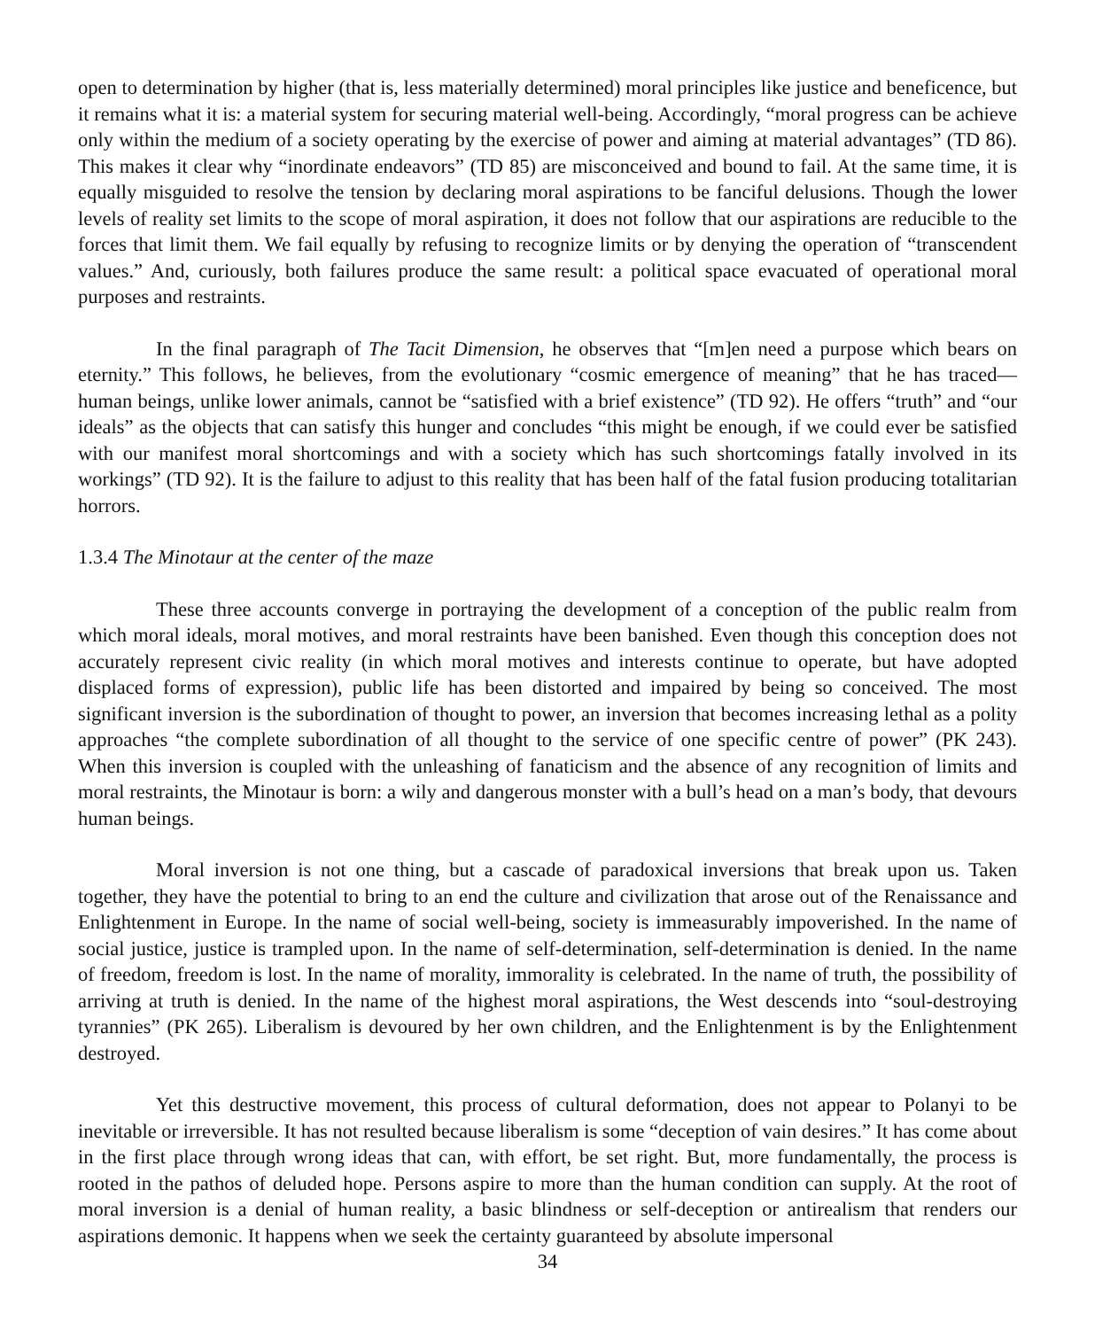open to determination by higher (that is, less materially determined) moral principles like justice and beneficence, but it remains what it is: a material system for securing material well-being. Accordingly, “moral progress can be achieve only within the medium of a society operating by the exercise of power and aiming at material advantages” (TD 86). This makes it clear why “inordinate endeavors” (TD 85) are misconceived and bound to fail. At the same time, it is equally misguided to resolve the tension by declaring moral aspirations to be fanciful delusions. Though the lower levels of reality set limits to the scope of moral aspiration, it does not follow that our aspirations are reducible to the forces that limit them. We fail equally by refusing to recognize limits or by denying the operation of “transcendent values.” And, curiously, both failures produce the same result: a political space evacuated of operational moral purposes and restraints.
In the final paragraph of The Tacit Dimension, he observes that “[m]en need a purpose which bears on eternity.” This follows, he believes, from the evolutionary “cosmic emergence of meaning” that he has traced—human beings, unlike lower animals, cannot be “satisfied with a brief existence” (TD 92). He offers “truth” and “our ideals” as the objects that can satisfy this hunger and concludes “this might be enough, if we could ever be satisfied with our manifest moral shortcomings and with a society which has such shortcomings fatally involved in its workings” (TD 92). It is the failure to adjust to this reality that has been half of the fatal fusion producing totalitarian horrors.
1.3.4 The Minotaur at the center of the maze
These three accounts converge in portraying the development of a conception of the public realm from which moral ideals, moral motives, and moral restraints have been banished. Even though this conception does not accurately represent civic reality (in which moral motives and interests continue to operate, but have adopted displaced forms of expression), public life has been distorted and impaired by being so conceived. The most significant inversion is the subordination of thought to power, an inversion that becomes increasing lethal as a polity approaches “the complete subordination of all thought to the service of one specific centre of power” (PK 243). When this inversion is coupled with the unleashing of fanaticism and the absence of any recognition of limits and moral restraints, the Minotaur is born: a wily and dangerous monster with a bull’s head on a man’s body, that devours human beings.
Moral inversion is not one thing, but a cascade of paradoxical inversions that break upon us. Taken together, they have the potential to bring to an end the culture and civilization that arose out of the Renaissance and Enlightenment in Europe. In the name of social well-being, society is immeasurably impoverished. In the name of social justice, justice is trampled upon. In the name of self-determination, self-determination is denied. In the name of freedom, freedom is lost. In the name of morality, immorality is celebrated. In the name of truth, the possibility of arriving at truth is denied. In the name of the highest moral aspirations, the West descends into “soul-destroying tyrannies” (PK 265). Liberalism is devoured by her own children, and the Enlightenment is by the Enlightenment destroyed.
Yet this destructive movement, this process of cultural deformation, does not appear to Polanyi to be inevitable or irreversible. It has not resulted because liberalism is some “deception of vain desires.” It has come about in the first place through wrong ideas that can, with effort, be set right. But, more fundamentally, the process is rooted in the pathos of deluded hope. Persons aspire to more than the human condition can supply. At the root of moral inversion is a denial of human reality, a basic blindness or self-deception or antirealism that renders our aspirations demonic. It happens when we seek the certainty guaranteed by absolute impersonal
34